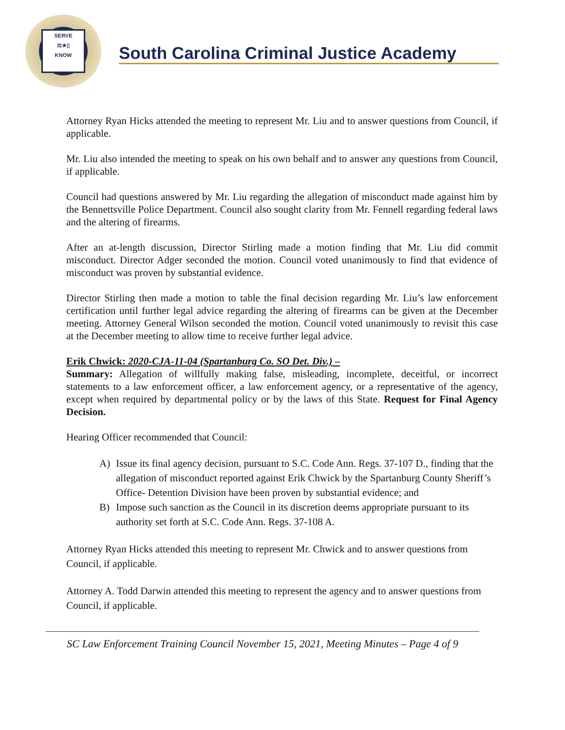SERVE
⚖★▯
KNOW
South Carolina Criminal Justice Academy
Attorney Ryan Hicks attended the meeting to represent Mr. Liu and to answer questions from Council, if applicable.
Mr. Liu also intended the meeting to speak on his own behalf and to answer any questions from Council, if applicable.
Council had questions answered by Mr. Liu regarding the allegation of misconduct made against him by the Bennettsville Police Department. Council also sought clarity from Mr. Fennell regarding federal laws and the altering of firearms.
After an at-length discussion, Director Stirling made a motion finding that Mr. Liu did commit misconduct. Director Adger seconded the motion. Council voted unanimously to find that evidence of misconduct was proven by substantial evidence.
Director Stirling then made a motion to table the final decision regarding Mr. Liu’s law enforcement certification until further legal advice regarding the altering of firearms can be given at the December meeting. Attorney General Wilson seconded the motion. Council voted unanimously to revisit this case at the December meeting to allow time to receive further legal advice.
Erik Chwick: 2020-CJA-11-04 (Spartanburg Co. SO Det. Div.) –
Summary: Allegation of willfully making false, misleading, incomplete, deceitful, or incorrect statements to a law enforcement officer, a law enforcement agency, or a representative of the agency, except when required by departmental policy or by the laws of this State. Request for Final Agency Decision.
Hearing Officer recommended that Council:
A) Issue its final agency decision, pursuant to S.C. Code Ann. Regs. 37-107 D., finding that the allegation of misconduct reported against Erik Chwick by the Spartanburg County Sheriff’s Office- Detention Division have been proven by substantial evidence; and
B) Impose such sanction as the Council in its discretion deems appropriate pursuant to its authority set forth at S.C. Code Ann. Regs. 37-108 A.
Attorney Ryan Hicks attended this meeting to represent Mr. Chwick and to answer questions from Council, if applicable.
Attorney A. Todd Darwin attended this meeting to represent the agency and to answer questions from Council, if applicable.
SC Law Enforcement Training Council November 15, 2021, Meeting Minutes – Page 4 of 9